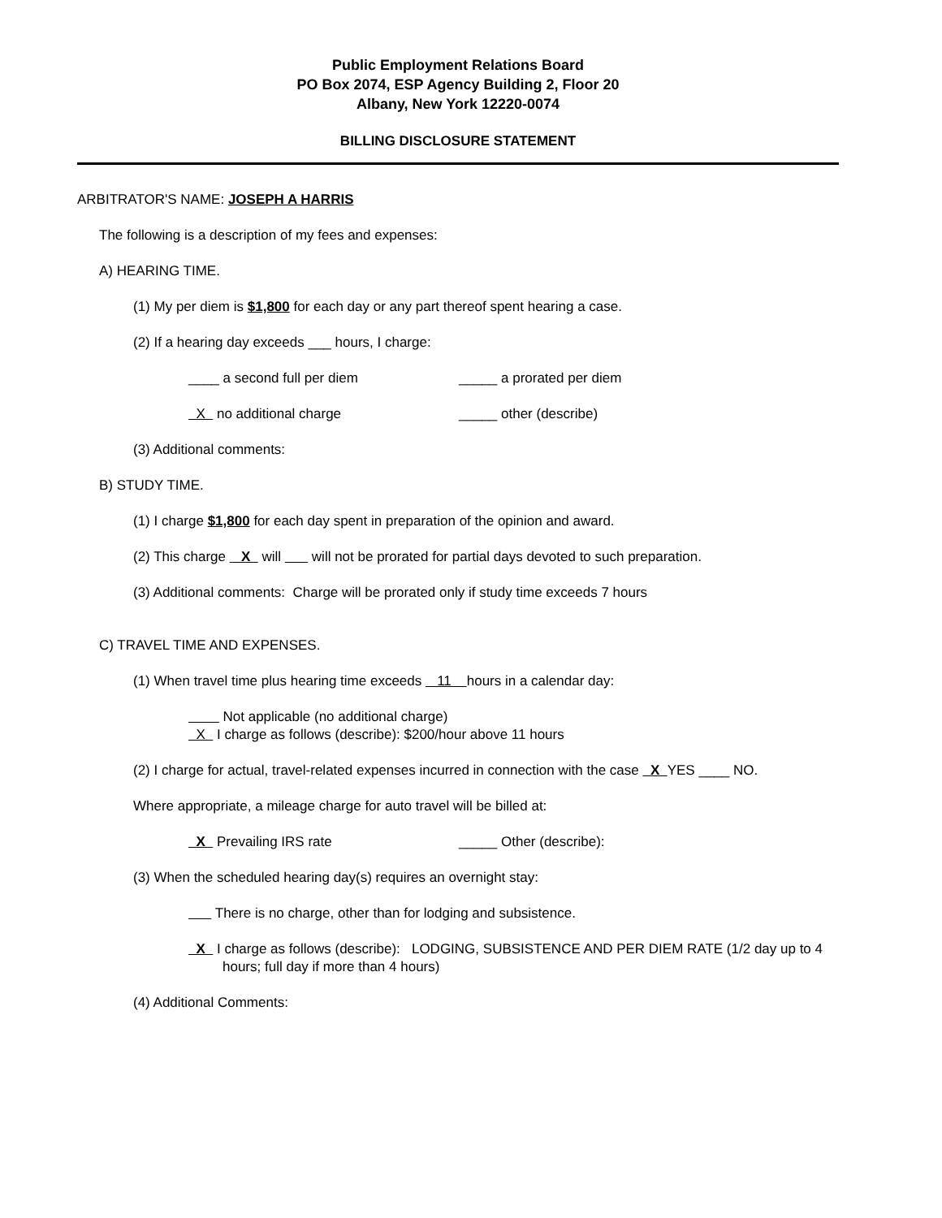Public Employment Relations Board
PO Box 2074, ESP Agency Building 2, Floor 20
Albany, New York 12220-0074
BILLING DISCLOSURE STATEMENT
ARBITRATOR'S NAME: JOSEPH A HARRIS
The following is a description of my fees and expenses:
A) HEARING TIME.
(1) My per diem is $1,800 for each day or any part thereof spent hearing a case.
(2) If a hearing day exceeds ___ hours, I charge:
____ a second full per diem _____ a prorated per diem
X no additional charge _____ other (describe)
(3) Additional comments:
B) STUDY TIME.
(1) I charge $1,800 for each day spent in preparation of the opinion and award.
(2) This charge X will will not be prorated for partial days devoted to such preparation.
(3) Additional comments: Charge will be prorated only if study time exceeds 7 hours
C) TRAVEL TIME AND EXPENSES.
(1) When travel time plus hearing time exceeds 11 hours in a calendar day:
Not applicable (no additional charge)
X I charge as follows (describe): $200/hour above 11 hours
(2) I charge for actual, travel-related expenses incurred in connection with the case X YES ____ NO.
Where appropriate, a mileage charge for auto travel will be billed at:
X Prevailing IRS rate _____ Other (describe):
(3) When the scheduled hearing day(s) requires an overnight stay:
There is no charge, other than for lodging and subsistence.
X I charge as follows (describe): LODGING, SUBSISTENCE AND PER DIEM RATE (1/2 day up to 4 hours; full day if more than 4 hours)
(4) Additional Comments: